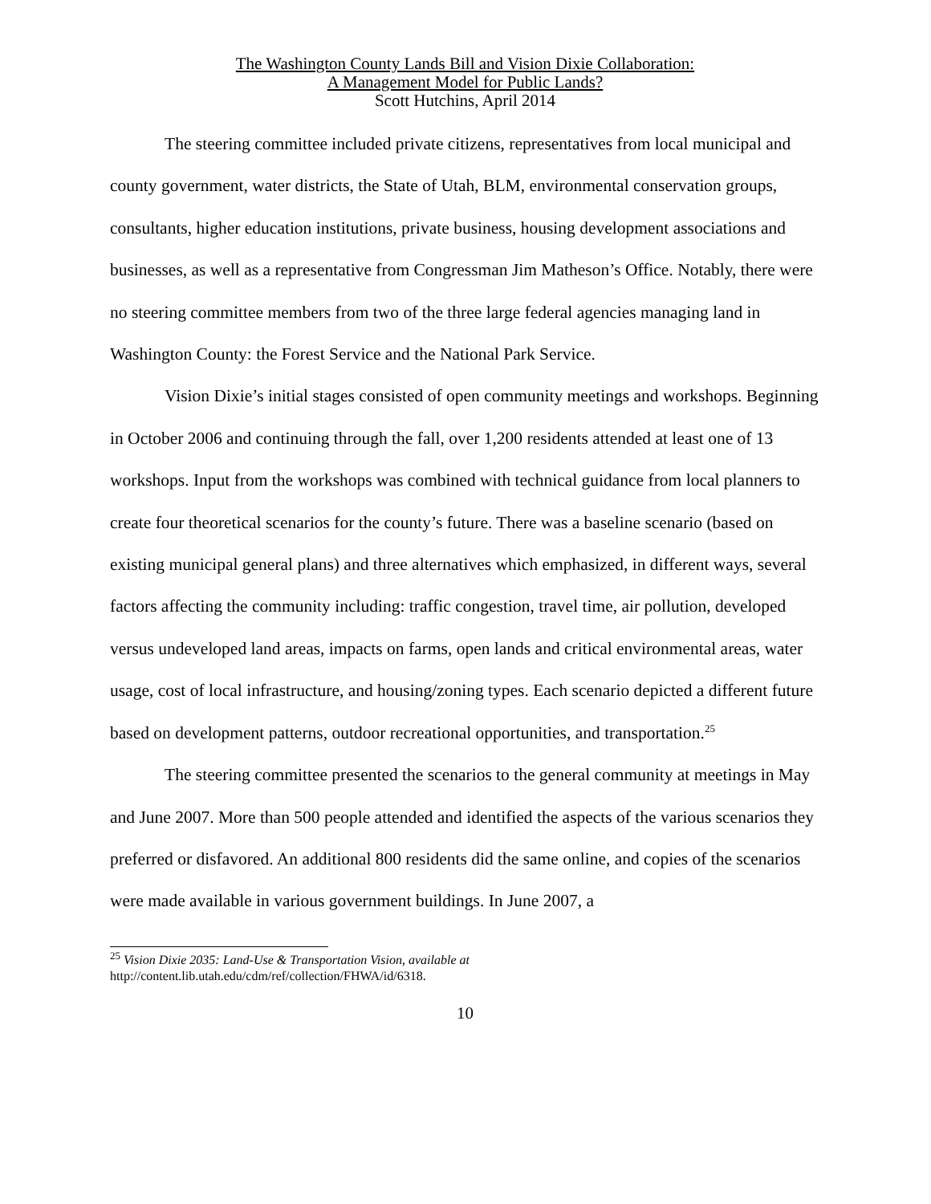The Washington County Lands Bill and Vision Dixie Collaboration:
A Management Model for Public Lands?
Scott Hutchins, April 2014
The steering committee included private citizens, representatives from local municipal and county government, water districts, the State of Utah, BLM, environmental conservation groups, consultants, higher education institutions, private business, housing development associations and businesses, as well as a representative from Congressman Jim Matheson’s Office. Notably, there were no steering committee members from two of the three large federal agencies managing land in Washington County: the Forest Service and the National Park Service.
Vision Dixie’s initial stages consisted of open community meetings and workshops. Beginning in October 2006 and continuing through the fall, over 1,200 residents attended at least one of 13 workshops. Input from the workshops was combined with technical guidance from local planners to create four theoretical scenarios for the county’s future. There was a baseline scenario (based on existing municipal general plans) and three alternatives which emphasized, in different ways, several factors affecting the community including: traffic congestion, travel time, air pollution, developed versus undeveloped land areas, impacts on farms, open lands and critical environmental areas, water usage, cost of local infrastructure, and housing/zoning types. Each scenario depicted a different future based on development patterns, outdoor recreational opportunities, and transportation.<sup>25</sup>
The steering committee presented the scenarios to the general community at meetings in May and June 2007. More than 500 people attended and identified the aspects of the various scenarios they preferred or disfavored. An additional 800 residents did the same online, and copies of the scenarios were made available in various government buildings. In June 2007, a
<sup>25</sup> Vision Dixie 2035: Land-Use & Transportation Vision, available at
http://content.lib.utah.edu/cdm/ref/collection/FHWA/id/6318.
10